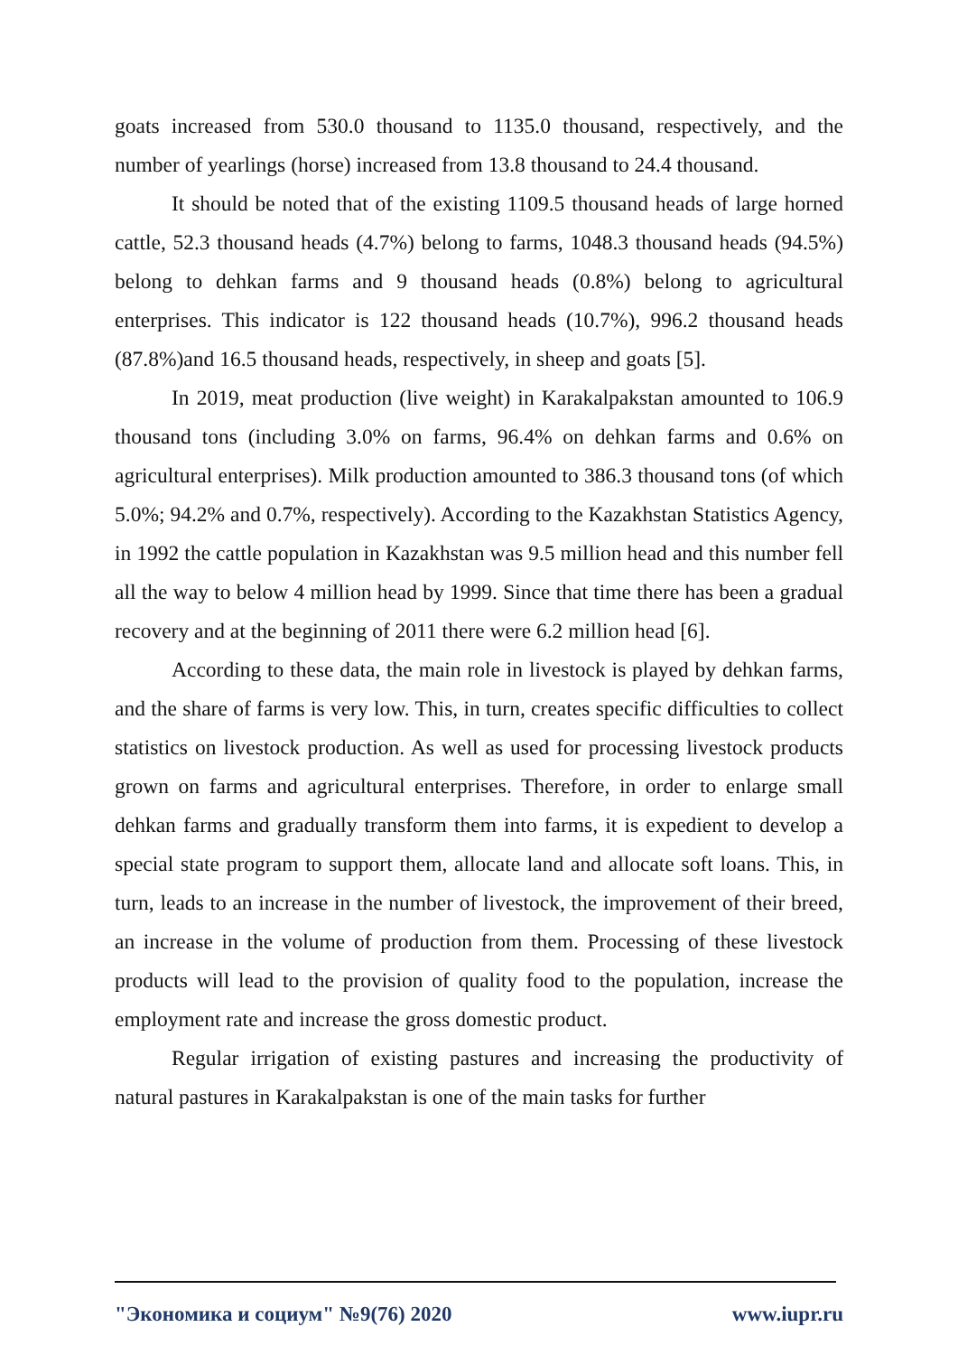goats increased from 530.0 thousand to 1135.0 thousand, respectively, and the number of yearlings (horse) increased from 13.8 thousand to 24.4 thousand.
It should be noted that of the existing 1109.5 thousand heads of large horned cattle, 52.3 thousand heads (4.7%) belong to farms, 1048.3 thousand heads (94.5%) belong to dehkan farms and 9 thousand heads (0.8%) belong to agricultural enterprises. This indicator is 122 thousand heads (10.7%), 996.2 thousand heads (87.8%)and 16.5 thousand heads, respectively, in sheep and goats [5].
In 2019, meat production (live weight) in Karakalpakstan amounted to 106.9 thousand tons (including 3.0% on farms, 96.4% on dehkan farms and 0.6% on agricultural enterprises). Milk production amounted to 386.3 thousand tons (of which 5.0%; 94.2% and 0.7%, respectively). According to the Kazakhstan Statistics Agency, in 1992 the cattle population in Kazakhstan was 9.5 million head and this number fell all the way to below 4 million head by 1999. Since that time there has been a gradual recovery and at the beginning of 2011 there were 6.2 million head [6].
According to these data, the main role in livestock is played by dehkan farms, and the share of farms is very low. This, in turn, creates specific difficulties to collect statistics on livestock production. As well as used for processing livestock products grown on farms and agricultural enterprises. Therefore, in order to enlarge small dehkan farms and gradually transform them into farms, it is expedient to develop a special state program to support them, allocate land and allocate soft loans. This, in turn, leads to an increase in the number of livestock, the improvement of their breed, an increase in the volume of production from them. Processing of these livestock products will lead to the provision of quality food to the population, increase the employment rate and increase the gross domestic product.
Regular irrigation of existing pastures and increasing the productivity of natural pastures in Karakalpakstan is one of the main tasks for further
"Экономика и социум" №9(76) 2020 www.iupr.ru